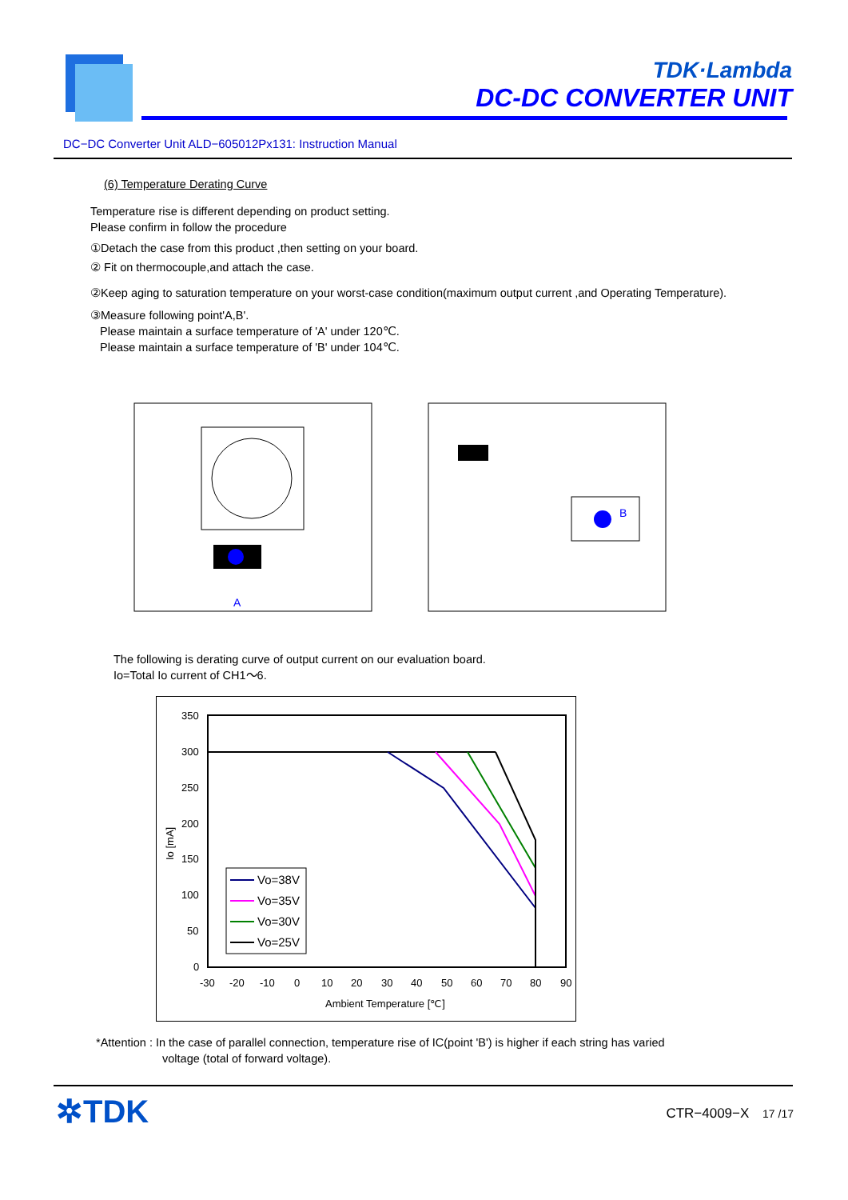TDK·Lambda
DC-DC CONVERTER UNIT
DC−DC Converter Unit ALD−605012Px131: Instruction Manual
(6) Temperature Derating Curve
Temperature rise is different depending on product setting.
Please confirm in follow the procedure
①Detach the case from this product ,then setting on your board.
② Fit on thermocouple,and attach the case.
②Keep aging to saturation temperature on your worst-case condition(maximum output current ,and Operating Temperature).
③Measure following point'A,B'.
Please maintain a surface temperature of 'A' under 120℃.
Please maintain a surface temperature of 'B' under 104℃.
A
B
The following is derating curve of output current on our evaluation board.
Io=Total Io current of CH1～6.
350
300
250
200
150
100
50
0
-30
-20
-10
0
10
20
30
40
50
60
70
80
90
Ambient Temperature [℃]
Io [mA]
Vo=38V
Vo=35V
Vo=30V
Vo=25V
*Attention : In the case of parallel connection, temperature rise of IC(point 'B') is higher if each string has varied
voltage (total of forward voltage).
✲TDK CTR−4009−X 17 /17